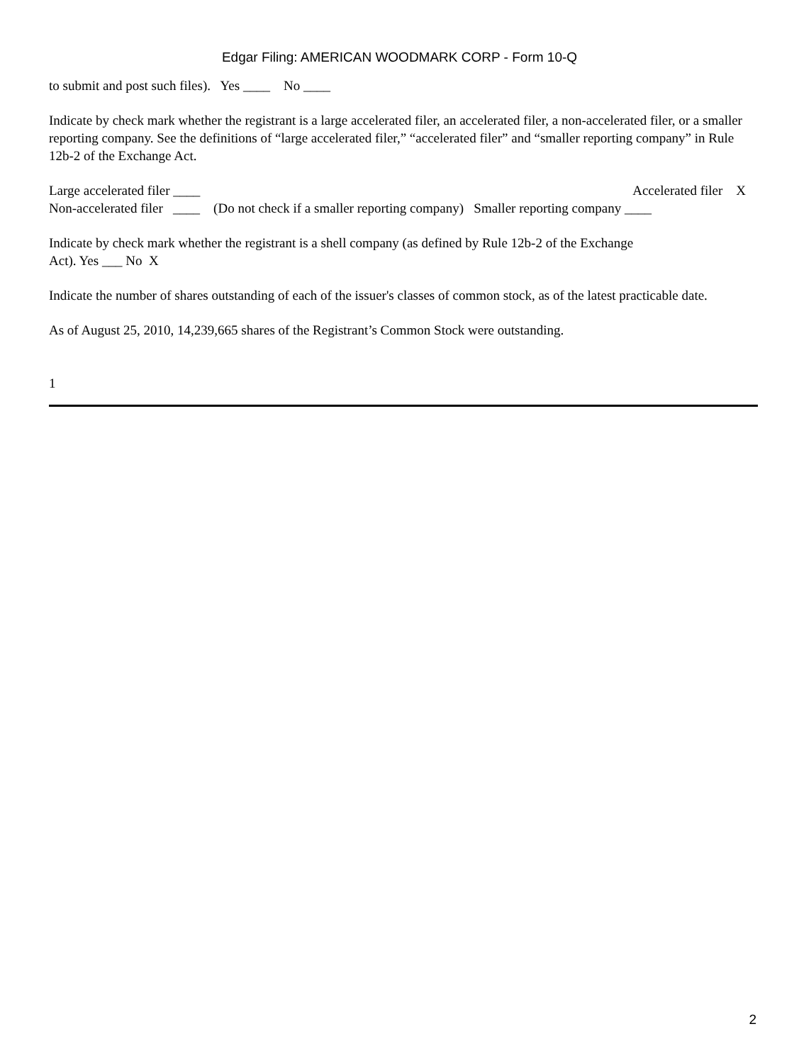Edgar Filing: AMERICAN WOODMARK CORP - Form 10-Q
to submit and post such files). Yes ____ No ____
Indicate by check mark whether the registrant is a large accelerated filer, an accelerated filer, a non-accelerated filer, or a smaller reporting company. See the definitions of “large accelerated filer,” “accelerated filer” and “smaller reporting company” in Rule 12b-2 of the Exchange Act.
Large accelerated filer ____ Accelerated filer X
Non-accelerated filer ____ (Do not check if a smaller reporting company) Smaller reporting company ____
Indicate by check mark whether the registrant is a shell company (as defined by Rule 12b-2 of the Exchange
Act). Yes ___ No X
Indicate the number of shares outstanding of each of the issuer's classes of common stock, as of the latest practicable date.
As of August 25, 2010, 14,239,665 shares of the Registrant’s Common Stock were outstanding.
1
2